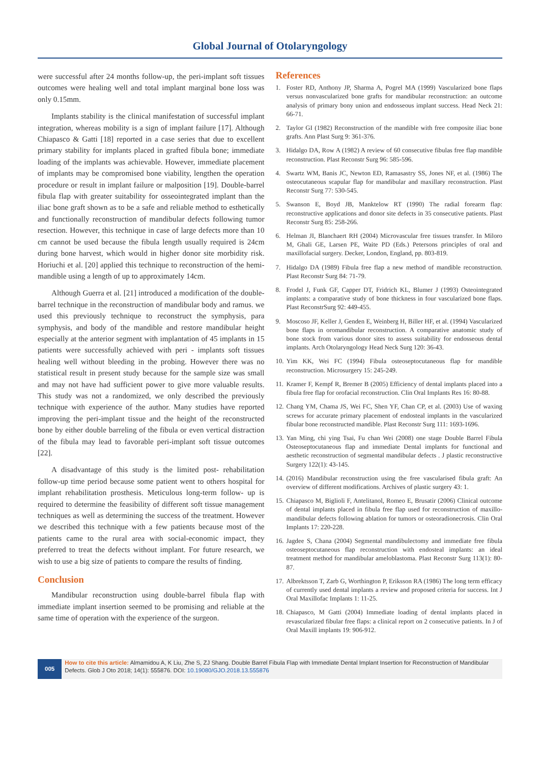Global Journal of Otolaryngology
were successful after 24 months follow-up, the peri-implant soft tissues outcomes were healing well and total implant marginal bone loss was only 0.15mm.
Implants stability is the clinical manifestation of successful implant integration, whereas mobility is a sign of implant failure [17]. Although Chiapasco & Gatti [18] reported in a case series that due to excellent primary stability for implants placed in grafted fibula bone; immediate loading of the implants was achievable. However, immediate placement of implants may be compromised bone viability, lengthen the operation procedure or result in implant failure or malposition [19]. Double-barrel fibula flap with greater suitability for osseointegrated implant than the iliac bone graft shown as to be a safe and reliable method to esthetically and functionally reconstruction of mandibular defects following tumor resection. However, this technique in case of large defects more than 10 cm cannot be used because the fibula length usually required is 24cm during bone harvest, which would in higher donor site morbidity risk. Horiuchi et al. [20] applied this technique to reconstruction of the hemi-mandible using a length of up to approximately 14cm.
Although Guerra et al. [21] introduced a modification of the double-barrel technique in the reconstruction of mandibular body and ramus. we used this previously technique to reconstruct the symphysis, para symphysis, and body of the mandible and restore mandibular height especially at the anterior segment with implantation of 45 implants in 15 patients were successfully achieved with peri - implants soft tissues healing well without bleeding in the probing. However there was no statistical result in present study because for the sample size was small and may not have had sufficient power to give more valuable results. This study was not a randomized, we only described the previously technique with experience of the author. Many studies have reported improving the peri-implant tissue and the height of the reconstructed bone by either double barreling of the fibula or even vertical distraction of the fibula may lead to favorable peri-implant soft tissue outcomes [22].
A disadvantage of this study is the limited post- rehabilitation follow-up time period because some patient went to others hospital for implant rehabilitation prosthesis. Meticulous long-term follow- up is required to determine the feasibility of different soft tissue management techniques as well as determining the success of the treatment. However we described this technique with a few patients because most of the patients came to the rural area with social-economic impact, they preferred to treat the defects without implant. For future research, we wish to use a big size of patients to compare the results of finding.
Conclusion
Mandibular reconstruction using double-barrel fibula flap with immediate implant insertion seemed to be promising and reliable at the same time of operation with the experience of the surgeon.
References
1. Foster RD, Anthony JP, Sharma A, Pogrel MA (1999) Vascularized bone flaps versus nonvascularized bone grafts for mandibular reconstruction: an outcome analysis of primary bony union and endosseous implant success. Head Neck 21: 66-71.
2. Taylor GI (1982) Reconstruction of the mandible with free composite iliac bone grafts. Ann Plast Surg 9: 361-376.
3. Hidalgo DA, Row A (1982) A review of 60 consecutive fibulas free flap mandible reconstruction. Plast Reconstr Surg 96: 585-596.
4. Swartz WM, Banis JC, Newton ED, Ramasastry SS, Jones NF, et al. (1986) The osteocutaneous scapular flap for mandibular and maxillary reconstruction. Plast Reconstr Surg 77: 530-545.
5. Swanson E, Boyd JB, Manktelow RT (1990) The radial forearm flap: reconstructive applications and donor site defects in 35 consecutive patients. Plast Reconstr Surg 85: 258-266.
6. Helman JI, Blanchaert RH (2004) Microvascular free tissues transfer. In Miloro M, Ghali GE, Larsen PE, Waite PD (Eds.) Petersons principles of oral and maxillofacial surgery. Decker, London, England, pp. 803-819.
7. Hidalgo DA (1989) Fibula free flap a new method of mandible reconstruction. Plast Reconstr Surg 84: 71-79.
8. Frodel J, Funk GF, Capper DT, Fridrich KL, Blumer J (1993) Osteointegrated implants: a comparative study of bone thickness in four vascularized bone flaps. Plast ReconstrSurg 92: 449-455.
9. Moscoso JF, Keller J, Genden E, Weinberg H, Biller HF, et al. (1994) Vascularized bone flaps in oromandibular reconstruction. A comparative anatomic study of bone stock from various donor sites to assess suitability for endosseous dental implants. Arch Otolaryngology Head Neck Surg 120: 36-43.
10. Yim KK, Wei FC (1994) Fibula osteoseptocutaneous flap for mandible reconstruction. Microsurgery 15: 245-249.
11. Kramer F, Kempf R, Bremer B (2005) Efficiency of dental implants placed into a fibula free flap for orofacial reconstruction. Clin Oral Implants Res 16: 80-88.
12. Chang YM, Chama JS, Wei FC, Shen YF, Chan CP, et al. (2003) Use of waxing screws for accurate primary placement of endosteal implants in the vascularized fibular bone reconstructed mandible. Plast Reconstr Surg 111: 1693-1696.
13. Yan Ming, chi ying Tsai, Fu chan Wei (2008) one stage Double Barrel Fibula Osteoseptocutaneous flap and immediate Dental implants for functional and aesthetic reconstruction of segmental mandibular defects . J plastic reconstructive Surgery 122(1): 43-145.
14. (2016) Mandibular reconstruction using the free vascularised fibula graft: An overview of different modifications. Archives of plastic surgery 43: 1.
15. Chiapasco M, Biglioli F, Antelitanol, Romeo E, Brusatir (2006) Clinical outcome of dental implants placed in fibula free flap used for reconstruction of maxillo-mandibular defects following ablation for tumors or osteoradionecrosis. Clin Oral Implants 17: 220-228.
16. Jagdee S, Chana (2004) Segmental mandibulectomy and immediate free fibula osteoseptocutaneous flap reconstruction with endosteal implants: an ideal treatment method for mandibular ameloblastoma. Plast Reconstr Surg 113(1): 80-87.
17. Albrektsson T, Zarb G, Worthington P, Eriksson RA (1986) The long term efficacy of currently used dental implants a review and proposed criteria for success. Int J Oral Maxillofac Implants 1: 11-25.
18. Chiapasco, M Gatti (2004) Immediate loading of dental implants placed in revascularized fibular free flaps: a clinical report on 2 consecutive patients. In J of Oral Maxill implants 19: 906-912.
005
How to cite this article: Almamidou A, K Liu, Zhe S, ZJ Shang. Double Barrel Fibula Flap with Immediate Dental Implant Insertion for Reconstruction of Mandibular Defects. Glob J Oto 2018; 14(1): 555876. DOI: 10.19080/GJO.2018.13.555876